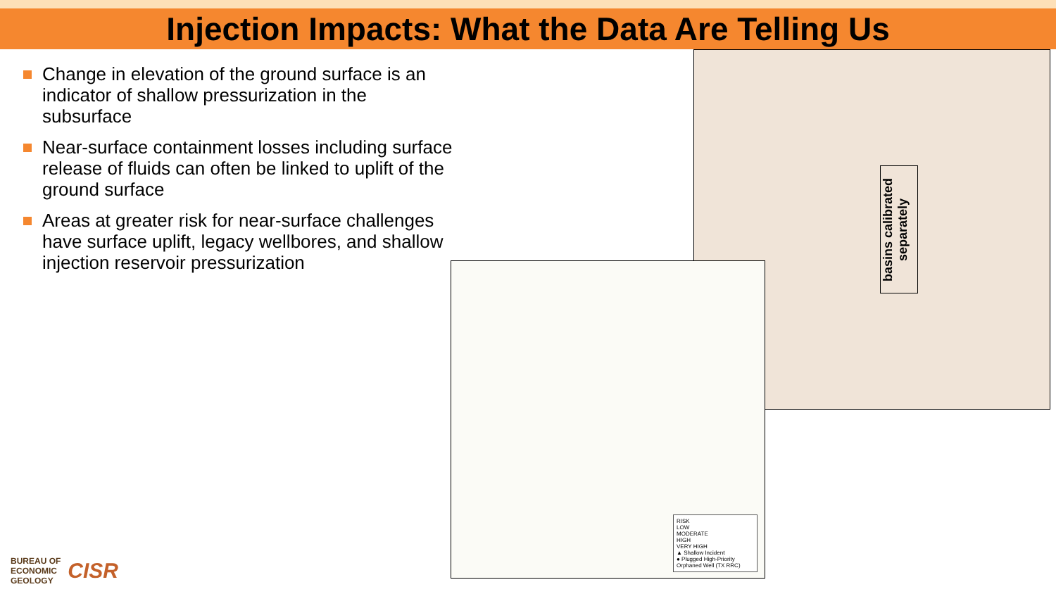Injection Impacts: What the Data Are Telling Us
Change in elevation of the ground surface is an indicator of shallow pressurization in the subsurface
Near-surface containment losses including surface release of fluids can often be linked to uplift of the ground surface
Areas at greater risk for near-surface challenges have surface uplift, legacy wellbores, and shallow injection reservoir pressurization
basins calibrated separately
RISK
LOW
MODERATE
HIGH
VERY HIGH
▲ Shallow Incident
● Plugged High-Priority Orphaned Well (TX RRC)
BUREAU OF
ECONOMIC
GEOLOGY
CISR